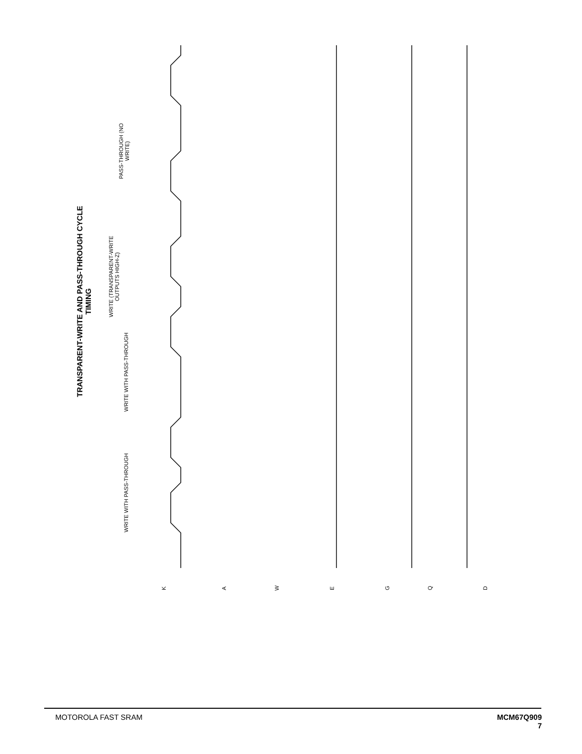TRANSPARENT-WRITE AND PASS-THROUGH CYCLE TIMING
WRITE WITH PASS-THROUGH
WRITE WITH PASS-THROUGH
WRITE (TRANSPARENT-WRITE OUTPUTS HIGH-Z)
PASS-THROUGH (NO WRITE)
K
A
W
E
G
Q
D
MOTOROLA FAST SRAM MCM67Q909
7